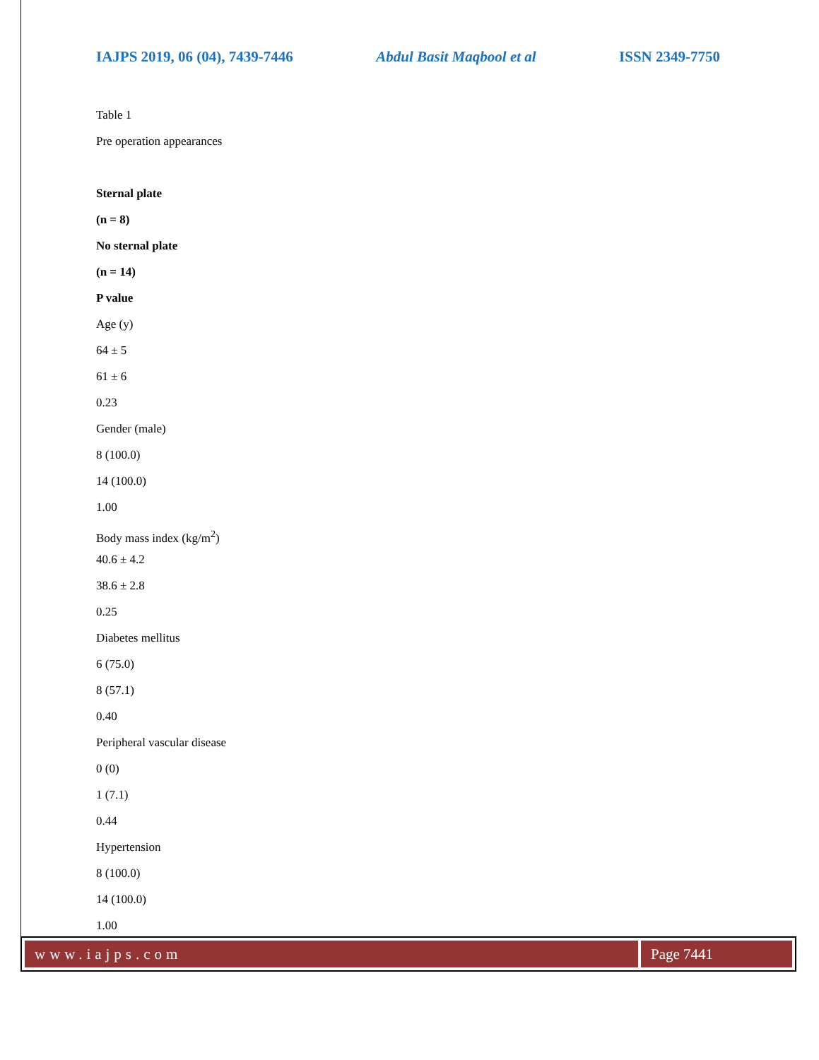IAJPS 2019, 06 (04), 7439-7446 Abdul Basit Maqbool et al ISSN 2349-7750
Table 1
Pre operation appearances
Sternal plate
(n = 8)
No sternal plate
(n = 14)
P value
Age (y)
64 ± 5
61 ± 6
0.23
Gender (male)
8 (100.0)
14 (100.0)
1.00
Body mass index (kg/m<sup>2</sup>)
40.6 ± 4.2
38.6 ± 2.8
0.25
Diabetes mellitus
6 (75.0)
8 (57.1)
0.40
Peripheral vascular disease
0 (0)
1 (7.1)
0.44
Hypertension
8 (100.0)
14 (100.0)
1.00
www.iajps.com Page 7441